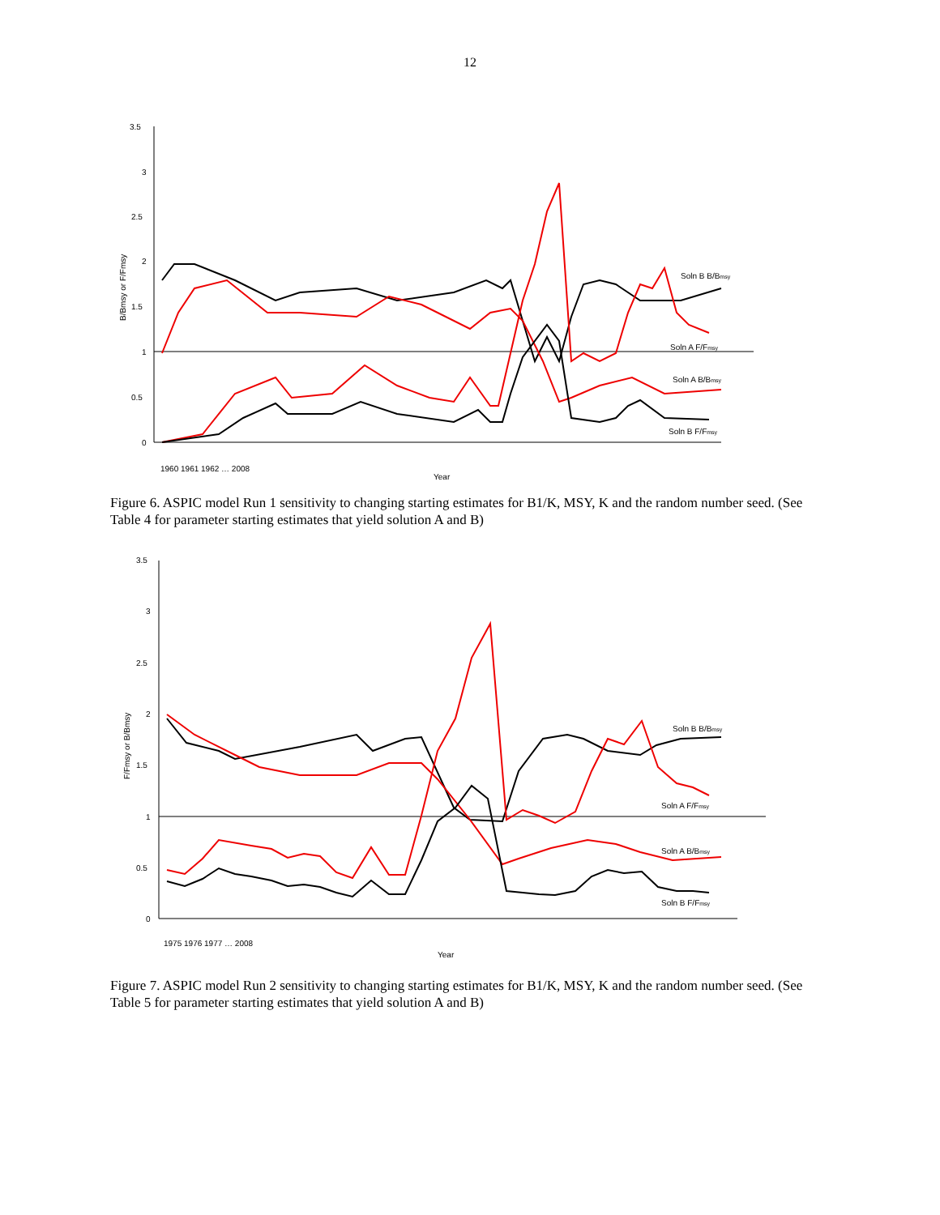12
3.5
3
2.5
2
1.5
1
0.5
0
B/Bmsy or F/Fmsy
Soln B B/Bmsy
Soln A F/Fmsy
Soln A B/Bmsy
Soln B F/Fmsy
1960 1961 1962 … 2008
Year
Figure 6. ASPIC model Run 1 sensitivity to changing starting estimates for B1/K, MSY, K and the random number seed. (See Table 4 for parameter starting estimates that yield solution A and B)
3.5
3
2.5
2
1.5
1
0.5
0
F/Fmsy or B/Bmsy
Soln B B/Bmsy
Soln A F/Fmsy
Soln A B/Bmsy
Soln B F/Fmsy
1975 1976 1977 … 2008
Year
Figure 7. ASPIC model Run 2 sensitivity to changing starting estimates for B1/K, MSY, K and the random number seed. (See Table 5 for parameter starting estimates that yield solution A and B)